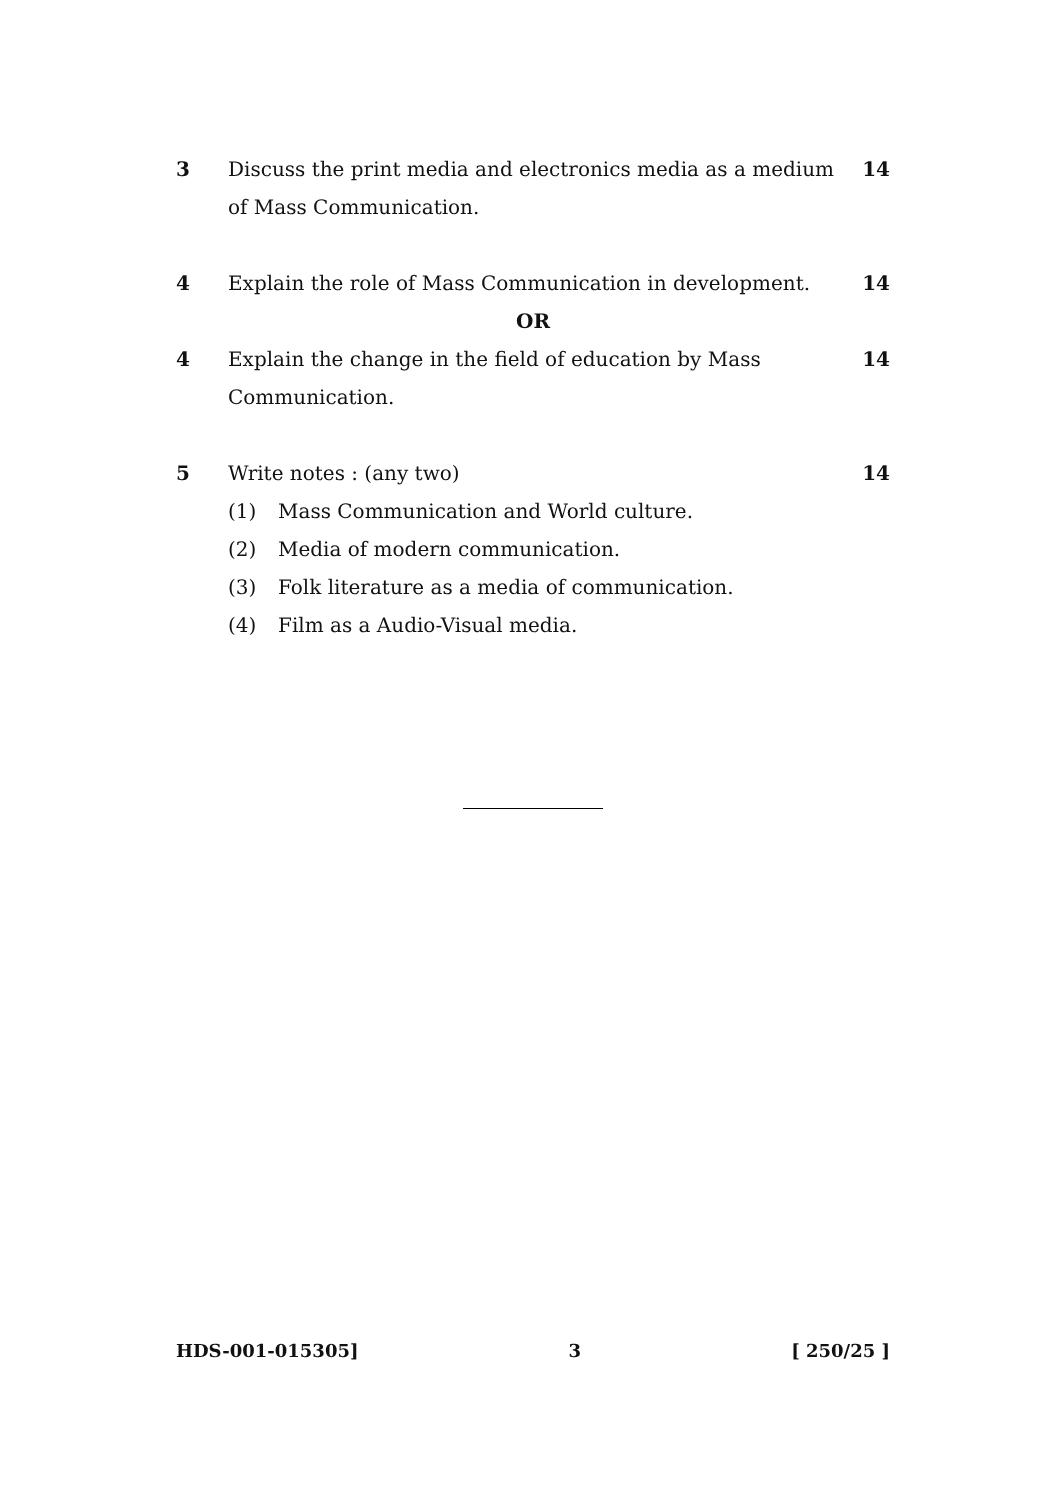3 Discuss the print media and electronics media as a medium of Mass Communication. 14
4 Explain the role of Mass Communication in development. 14
OR
4 Explain the change in the field of education by Mass Communication. 14
5 Write notes : (any two) 14
(1) Mass Communication and World culture.
(2) Media of modern communication.
(3) Folk literature as a media of communication.
(4) Film as a Audio-Visual media.
HDS-001-015305] 3 [ 250/25 ]